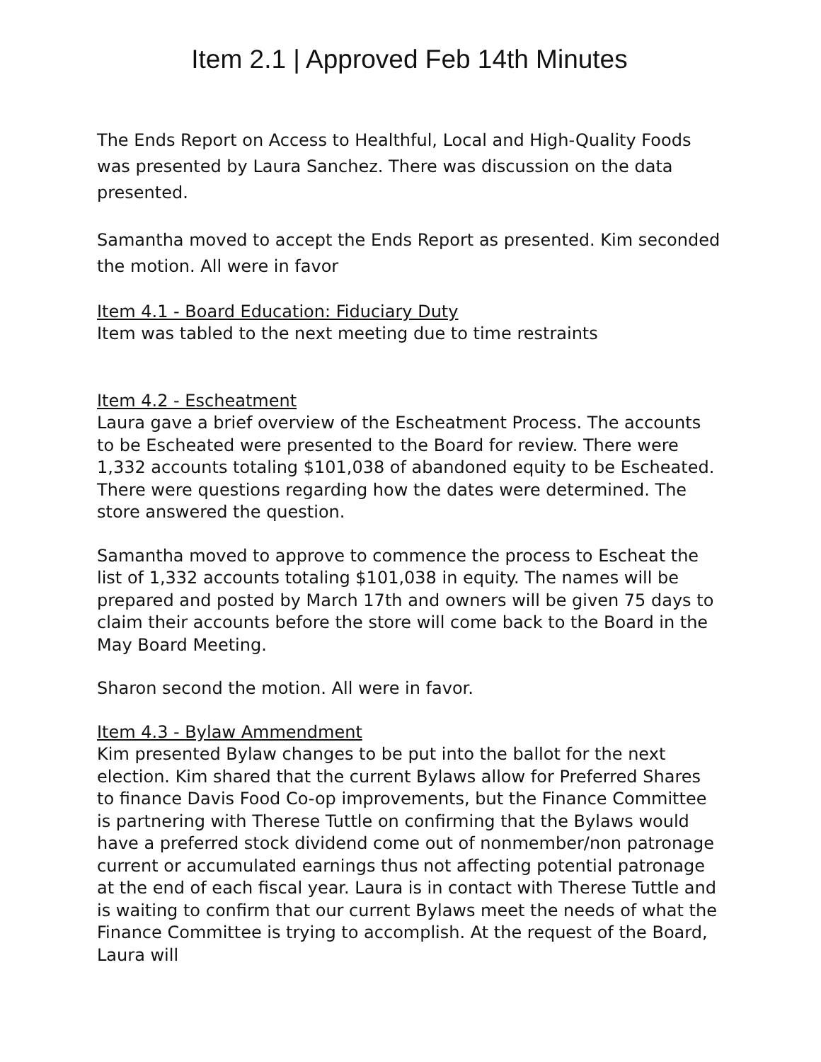Item 2.1 | Approved Feb 14th Minutes
The Ends Report on Access to Healthful, Local and High-Quality Foods was presented by Laura Sanchez. There was discussion on the data presented.
Samantha moved to accept the Ends Report as presented. Kim seconded the motion. All were in favor
Item 4.1 - Board Education: Fiduciary Duty
Item was tabled to the next meeting due to time restraints
Item 4.2 - Escheatment
Laura gave a brief overview of the Escheatment Process. The accounts to be Escheated were presented to the Board for review. There were 1,332 accounts totaling $101,038 of abandoned equity to be Escheated. There were questions regarding how the dates were determined. The store answered the question.
Samantha moved to approve to commence the process to Escheat the list of 1,332 accounts totaling $101,038 in equity. The names will be prepared and posted by March 17th and owners will be given 75 days to claim their accounts before the store will come back to the Board in the May Board Meeting.
Sharon second the motion. All were in favor.
Item 4.3 - Bylaw Ammendment
Kim presented Bylaw changes to be put into the ballot for the next election. Kim shared that the current Bylaws allow for Preferred Shares to finance Davis Food Co-op improvements, but the Finance Committee is partnering with Therese Tuttle on confirming that the Bylaws would have a preferred stock dividend come out of nonmember/non patronage current or accumulated earnings thus not affecting potential patronage at the end of each fiscal year. Laura is in contact with Therese Tuttle and is waiting to confirm that our current Bylaws meet the needs of what the Finance Committee is trying to accomplish. At the request of the Board, Laura will